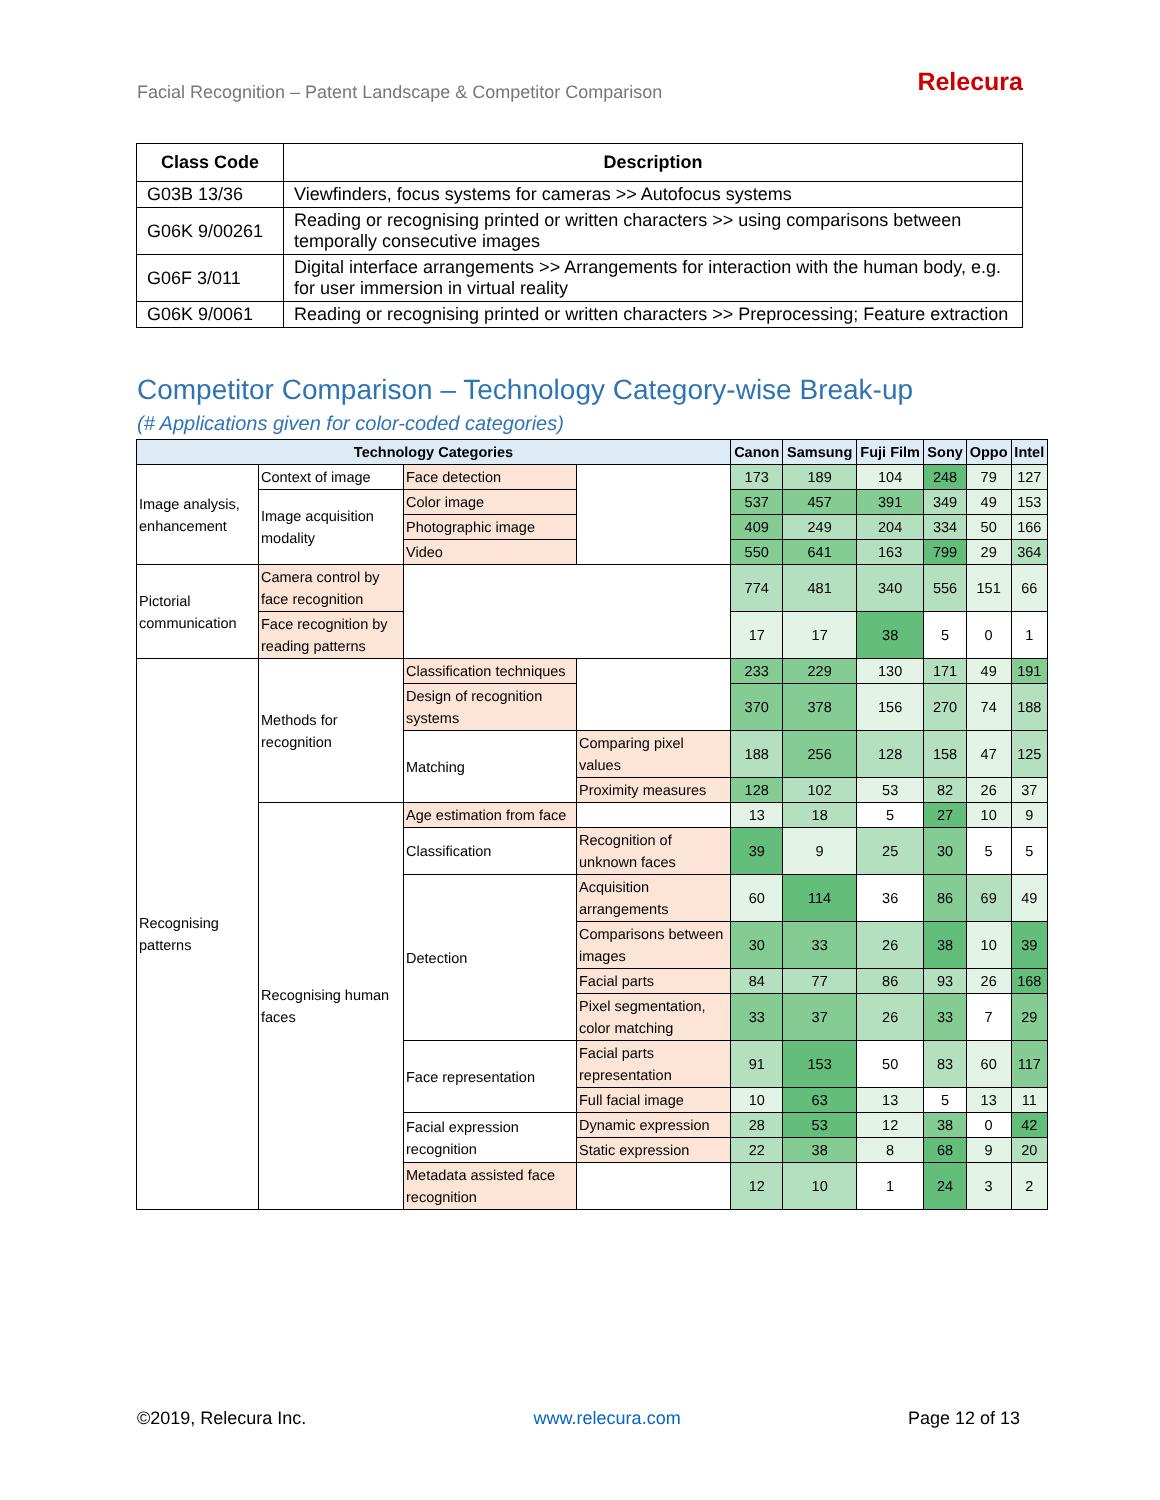Facial Recognition – Patent Landscape & Competitor Comparison
Relecura
| Class Code | Description |
| --- | --- |
| G03B 13/36 | Viewfinders, focus systems for cameras >> Autofocus systems |
| G06K 9/00261 | Reading or recognising printed or written characters >> using comparisons between temporally consecutive images |
| G06F 3/011 | Digital interface arrangements >> Arrangements for interaction with the human body, e.g. for user immersion in virtual reality |
| G06K 9/0061 | Reading or recognising printed or written characters >> Preprocessing; Feature extraction |
Competitor Comparison – Technology Category-wise Break-up
(# Applications given for color-coded categories)
| Technology Categories | | | | Canon | Samsung | Fuji Film | Sony | Oppo | Intel |
| --- | --- | --- | --- | --- | --- | --- | --- | --- | --- |
| Image analysis, enhancement | Context of image | Face detection | | 173 | 189 | 104 | 248 | 79 | 127 |
| | Image acquisition modality | Color image | | 537 | 457 | 391 | 349 | 49 | 153 |
| | | Photographic image | | 409 | 249 | 204 | 334 | 50 | 166 |
| | | Video | | 550 | 641 | 163 | 799 | 29 | 364 |
| Pictorial communication | Camera control by face recognition | | | 774 | 481 | 340 | 556 | 151 | 66 |
| | Face recognition by reading patterns | | | 17 | 17 | 38 | 5 | 0 | 1 |
| Recognising patterns | Methods for recognition | Classification techniques | | 233 | 229 | 130 | 171 | 49 | 191 |
| | | Design of recognition systems | | 370 | 378 | 156 | 270 | 74 | 188 |
| | | Matching | Comparing pixel values | 188 | 256 | 128 | 158 | 47 | 125 |
| | | | Proximity measures | 128 | 102 | 53 | 82 | 26 | 37 |
| | Recognising human faces | Age estimation from face | | 13 | 18 | 5 | 27 | 10 | 9 |
| | | Classification | Recognition of unknown faces | 39 | 9 | 25 | 30 | 5 | 5 |
| | | Detection | Acquisition arrangements | 60 | 114 | 36 | 86 | 69 | 49 |
| | | | Comparisons between images | 30 | 33 | 26 | 38 | 10 | 39 |
| | | | Facial parts | 84 | 77 | 86 | 93 | 26 | 168 |
| | | | Pixel segmentation, color matching | 33 | 37 | 26 | 33 | 7 | 29 |
| | | Face representation | Facial parts representation | 91 | 153 | 50 | 83 | 60 | 117 |
| | | | Full facial image | 10 | 63 | 13 | 5 | 13 | 11 |
| | | Facial expression recognition | Dynamic expression | 28 | 53 | 12 | 38 | 0 | 42 |
| | | | Static expression | 22 | 38 | 8 | 68 | 9 | 20 |
| | | Metadata assisted face recognition | | 12 | 10 | 1 | 24 | 3 | 2 |
©2019, Relecura Inc. www.relecura.com Page 12 of 13